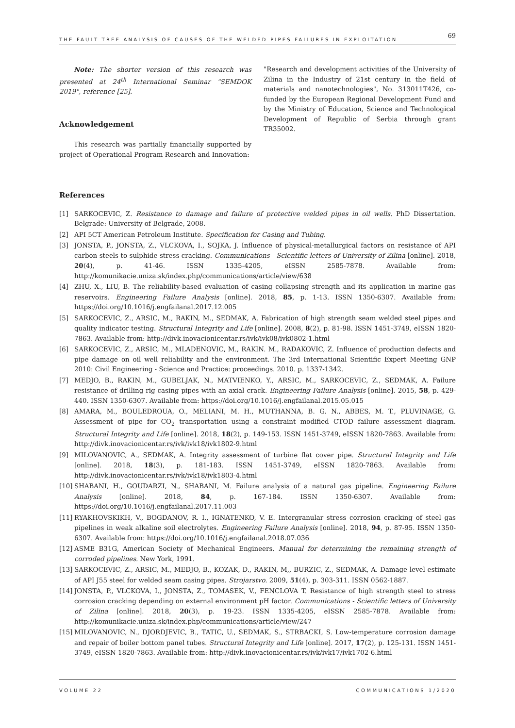THE FAULT TREE ANALYSIS OF CAUSES OF THE WELDED PIPES FAILURES IN EXPLOITATION 69
Note: The shorter version of this research was presented at 24<sup>th</sup> International Seminar "SEMDOK 2019", reference [25].
Acknowledgement
This research was partially financially supported by project of Operational Program Research and Innovation:
"Research and development activities of the University of Zilina in the Industry of 21st century in the field of materials and nanotechnologies", No. 313011T426, co-funded by the European Regional Development Fund and by the Ministry of Education, Science and Technological Development of Republic of Serbia through grant TR35002.
References
[1] SARKOCEVIC, Z. Resistance to damage and failure of protective welded pipes in oil wells. PhD Dissertation. Belgrade: University of Belgrade, 2008.
[2] API 5CT American Petroleum Institute. Specification for Casing and Tubing.
[3] JONSTA, P., JONSTA, Z., VLCKOVA, I., SOJKA, J. Influence of physical-metallurgical factors on resistance of API carbon steels to sulphide stress cracking. Communications - Scientific letters of University of Zilina [online]. 2018, 20(4), p. 41-46. ISSN 1335-4205, eISSN 2585-7878. Available from: http://komunikacie.uniza.sk/index.php/communications/article/view/638
[4] ZHU, X., LIU, B. The reliability-based evaluation of casing collapsing strength and its application in marine gas reservoirs. Engineering Failure Analysis [online]. 2018, 85, p. 1-13. ISSN 1350-6307. Available from: https://doi.org/10.1016/j.engfailanal.2017.12.005
[5] SARKOCEVIC, Z., ARSIC, M., RAKIN, M., SEDMAK, A. Fabrication of high strength seam welded steel pipes and quality indicator testing. Structural Integrity and Life [online]. 2008, 8(2), p. 81-98. ISSN 1451-3749, eISSN 1820-7863. Available from: http://divk.inovacionicentar.rs/ivk/ivk08/ivk0802-1.html
[6] SARKOCEVIC, Z., ARSIC, M., MLADENOVIC, M., RAKIN. M., RADAKOVIC, Z. Influence of production defects and pipe damage on oil well reliability and the environment. The 3rd International Scientific Expert Meeting GNP 2010: Civil Engineering - Science and Practice: proceedings. 2010. p. 1337-1342.
[7] MEDJO, B., RAKIN, M., GUBELJAK, N., MATVIENKO, Y., ARSIC, M., SARKOCEVIC, Z., SEDMAK, A. Failure resistance of drilling rig casing pipes with an axial crack. Engineering Failure Analysis [online]. 2015, 58, p. 429-440. ISSN 1350-6307. Available from: https://doi.org/10.1016/j.engfailanal.2015.05.015
[8] AMARA, M., BOULEDROUA, O., MELIANI, M. H., MUTHANNA, B. G. N., ABBES, M. T., PLUVINAGE, G. Assessment of pipe for CO<sub>2</sub> transportation using a constraint modified CTOD failure assessment diagram. Structural Integrity and Life [online]. 2018, 18(2), p. 149-153. ISSN 1451-3749, eISSN 1820-7863. Available from: http://divk.inovacionicentar.rs/ivk/ivk18/ivk1802-9.html
[9] MILOVANOVIC, A., SEDMAK, A. Integrity assessment of turbine flat cover pipe. Structural Integrity and Life [online]. 2018, 18(3), p. 181-183. ISSN 1451-3749, eISSN 1820-7863. Available from: http://divk.inovacionicentar.rs/ivk/ivk18/ivk1803-4.html
[10] SHABANI, H., GOUDARZI, N., SHABANI, M. Failure analysis of a natural gas pipeline. Engineering Failure Analysis [online]. 2018, 84, p. 167-184. ISSN 1350-6307. Available from: https://doi.org/10.1016/j.engfailanal.2017.11.003
[11] RYAKHOVSKIKH, V., BOGDANOV, R. I., IGNATENKO, V. E. Intergranular stress corrosion cracking of steel gas pipelines in weak alkaline soil electrolytes. Engineering Failure Analysis [online]. 2018, 94, p. 87-95. ISSN 1350-6307. Available from: https://doi.org/10.1016/j.engfailanal.2018.07.036
[12] ASME B31G, American Society of Mechanical Engineers. Manual for determining the remaining strength of corroded pipelines. New York, 1991.
[13] SARKOCEVIC, Z., ARSIC, M., MEDJO, B., KOZAK, D., RAKIN, M,, BURZIC, Z., SEDMAK, A. Damage level estimate of API J55 steel for welded seam casing pipes. Strojarstvo. 2009, 51(4), p. 303-311. ISSN 0562-1887.
[14] JONSTA, P., VLCKOVA, I., JONSTA, Z., TOMASEK, V., FENCLOVA T. Resistance of high strength steel to stress corrosion cracking depending on external environment pH factor. Communications - Scientific letters of University of Zilina [online]. 2018, 20(3), p. 19-23. ISSN 1335-4205, eISSN 2585-7878. Available from: http://komunikacie.uniza.sk/index.php/communications/article/view/247
[15] MILOVANOVIC, N., DJORDJEVIC, B., TATIC, U., SEDMAK, S., STRBACKI, S. Low-temperature corrosion damage and repair of boiler bottom panel tubes. Structural Integrity and Life [online]. 2017, 17(2), p. 125-131. ISSN 1451-3749, eISSN 1820-7863. Available from: http://divk.inovacionicentar.rs/ivk/ivk17/ivk1702-6.html
VOLUME 22 COMMUNICATIONS 1/2020